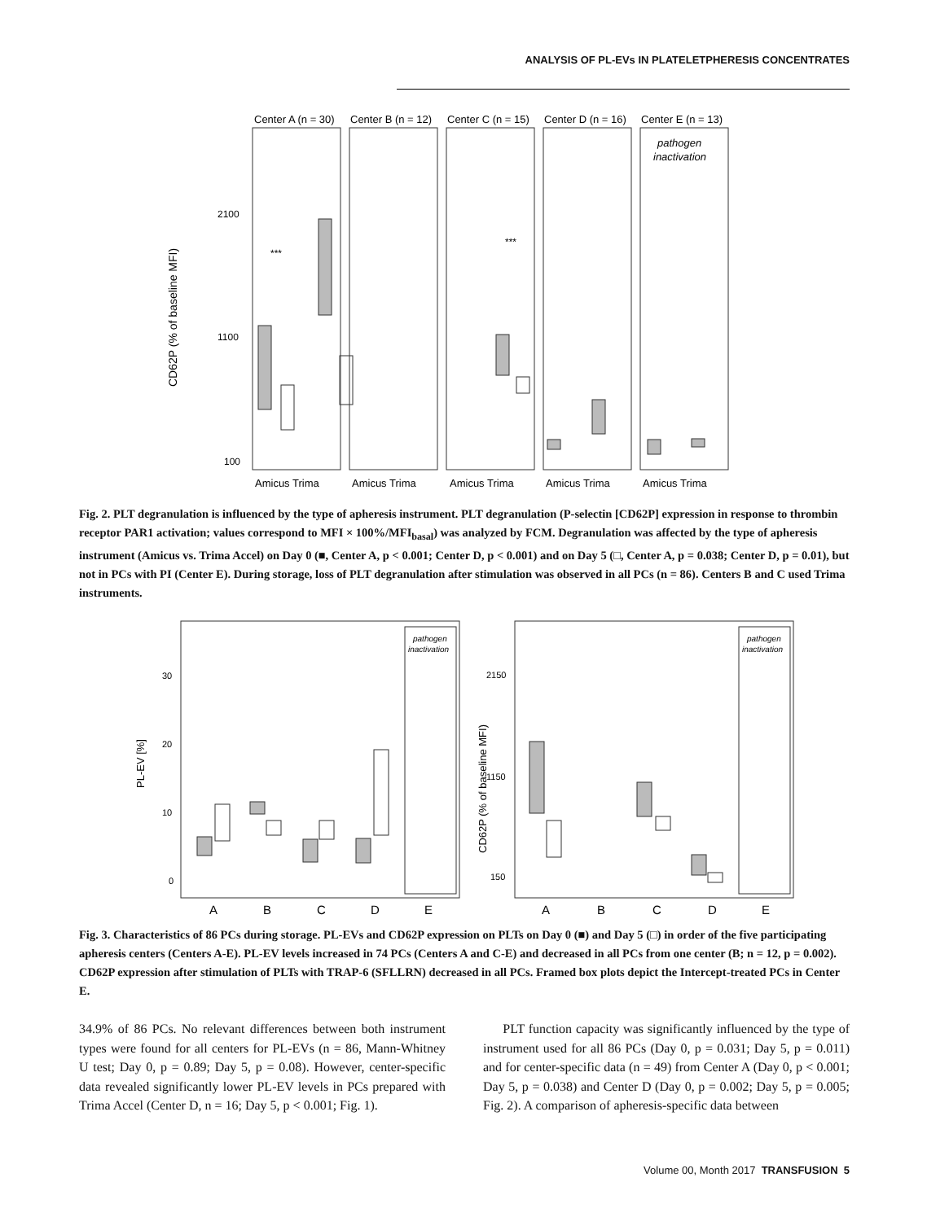ANALYSIS OF PL-EVs IN PLATELETPHERESIS CONCENTRATES
Center A (n = 30)
Center B (n = 12)
Center C (n = 15)
Center D (n = 16)
Center E (n = 13)
***
***
2100
1100
100
CD62P (% of baseline MFI)
Amicus Trima
Amicus Trima
Amicus Trima
Amicus Trima
Amicus Trima
pathogen
inactivation
Fig. 2. PLT degranulation is influenced by the type of apheresis instrument. PLT degranulation (P-selectin [CD62P] expression in response to thrombin receptor PAR1 activation; values correspond to MFI × 100%/MFI<sub>basal</sub>) was analyzed by FCM. Degranulation was affected by the type of apheresis instrument (Amicus vs. Trima Accel) on Day 0 (■, Center A, p < 0.001; Center D, p < 0.001) and on Day 5 (□, Center A, p = 0.038; Center D, p = 0.01), but not in PCs with PI (Center E). During storage, loss of PLT degranulation after stimulation was observed in all PCs (n = 86). Centers B and C used Trima instruments.
30
20
10
0
PL-EV [%]
2150
1150
150
CD62P (% of baseline MFI)
pathogen
inactivation
pathogen
inactivation
A
B
C
D
E
A
B
C
D
E
Fig. 3. Characteristics of 86 PCs during storage. PL-EVs and CD62P expression on PLTs on Day 0 (■) and Day 5 (□) in order of the five participating apheresis centers (Centers A-E). PL-EV levels increased in 74 PCs (Centers A and C-E) and decreased in all PCs from one center (B; n = 12, p = 0.002). CD62P expression after stimulation of PLTs with TRAP-6 (SFLLRN) decreased in all PCs. Framed box plots depict the Intercept-treated PCs in Center E.
34.9% of 86 PCs. No relevant differences between both instrument types were found for all centers for PL-EVs (n = 86, Mann-Whitney U test; Day 0, p = 0.89; Day 5, p = 0.08). However, center-specific data revealed significantly lower PL-EV levels in PCs prepared with Trima Accel (Center D, n = 16; Day 5, p < 0.001; Fig. 1).
PLT function capacity was significantly influenced by the type of instrument used for all 86 PCs (Day 0, p = 0.031; Day 5, p = 0.011) and for center-specific data (n = 49) from Center A (Day 0, p < 0.001; Day 5, p = 0.038) and Center D (Day 0, p = 0.002; Day 5, p = 0.005; Fig. 2). A comparison of apheresis-specific data between
Volume 00, Month 2017 TRANSFUSION 5